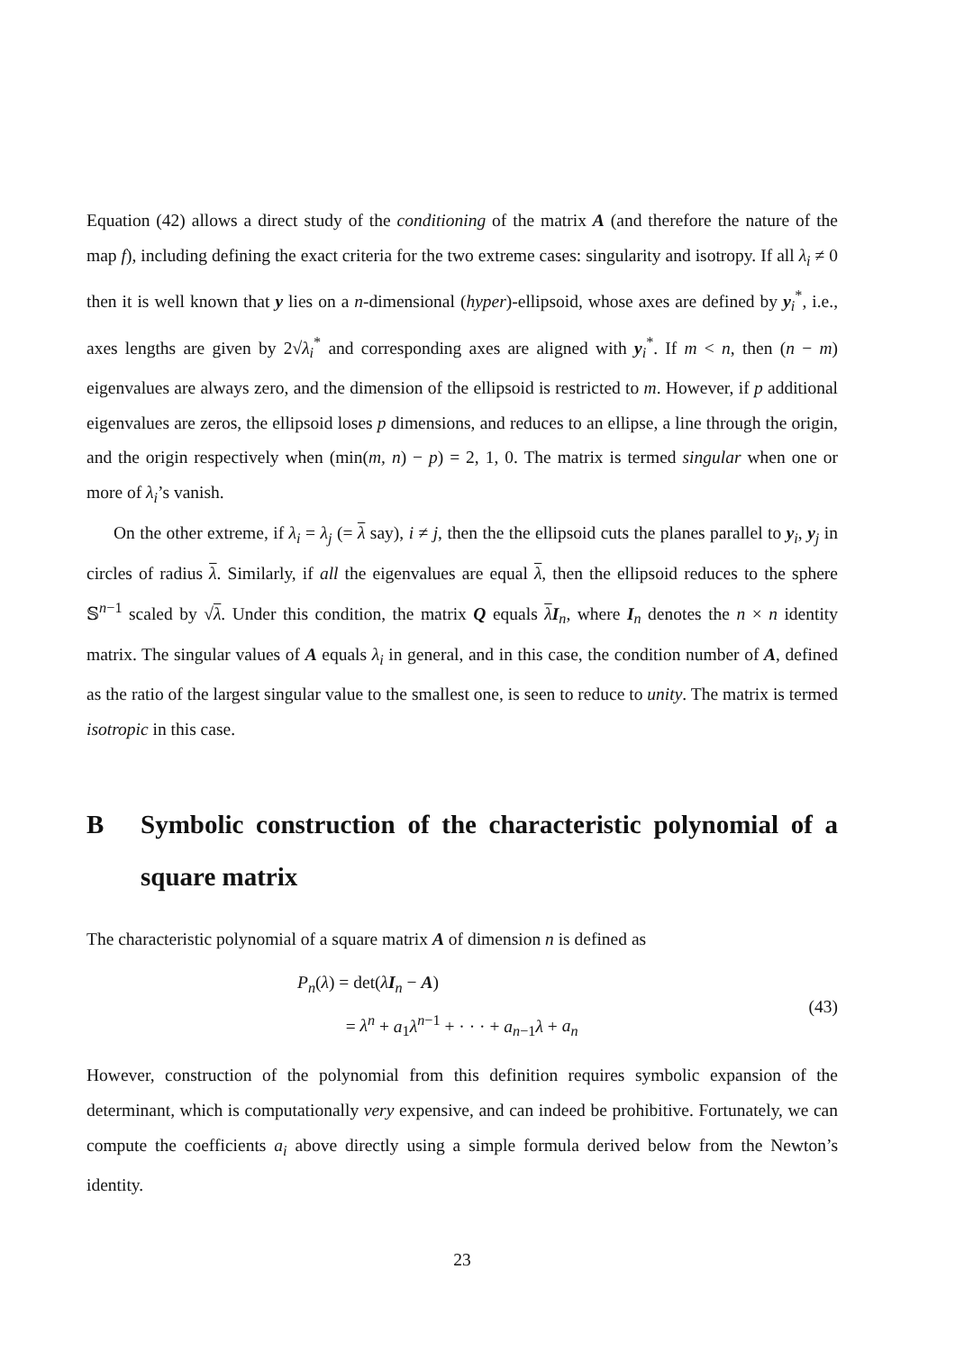Equation (42) allows a direct study of the conditioning of the matrix A (and therefore the nature of the map f), including defining the exact criteria for the two extreme cases: singularity and isotropy. If all λ<sub>i</sub> ≠ 0 then it is well known that y lies on a n-dimensional (hyper)-ellipsoid, whose axes are defined by y<sub>i</sub><sup>*</sup>, i.e., axes lengths are given by 2√λ<sub>i</sub><sup>*</sup> and corresponding axes are aligned with y<sub>i</sub><sup>*</sup>. If m < n, then (n − m) eigenvalues are always zero, and the dimension of the ellipsoid is restricted to m. However, if p additional eigenvalues are zeros, the ellipsoid loses p dimensions, and reduces to an ellipse, a line through the origin, and the origin respectively when (min(m, n) − p) = 2, 1, 0. The matrix is termed singular when one or more of λ<sub>i</sub>’s vanish.
On the other extreme, if λ<sub>i</sub> = λ<sub>j</sub> (= λ say), i ≠ j, then the the ellipsoid cuts the planes parallel to y<sub>i</sub>, y<sub>j</sub> in circles of radius λ. Similarly, if all the eigenvalues are equal λ, then the ellipsoid reduces to the sphere 𝕊<sup>n−1</sup> scaled by √λ. Under this condition, the matrix Q equals λI<sub>n</sub>, where I<sub>n</sub> denotes the n × n identity matrix. The singular values of A equals λ<sub>i</sub> in general, and in this case, the condition number of A, defined as the ratio of the largest singular value to the smallest one, is seen to reduce to unity. The matrix is termed isotropic in this case.
B Symbolic construction of the characteristic polynomial of a square matrix
The characteristic polynomial of a square matrix A of dimension n is defined as
P<sub>n</sub>(λ) = det(λI<sub>n</sub> − A)
= λ<sup>n</sup> + a<sub>1</sub>λ<sup>n−1</sup> + · · · + a<sub>n−1</sub>λ + a<sub>n</sub>
(43)
However, construction of the polynomial from this definition requires symbolic expansion of the determinant, which is computationally very expensive, and can indeed be prohibitive. Fortunately, we can compute the coefficients a<sub>i</sub> above directly using a simple formula derived below from the Newton’s identity.
23